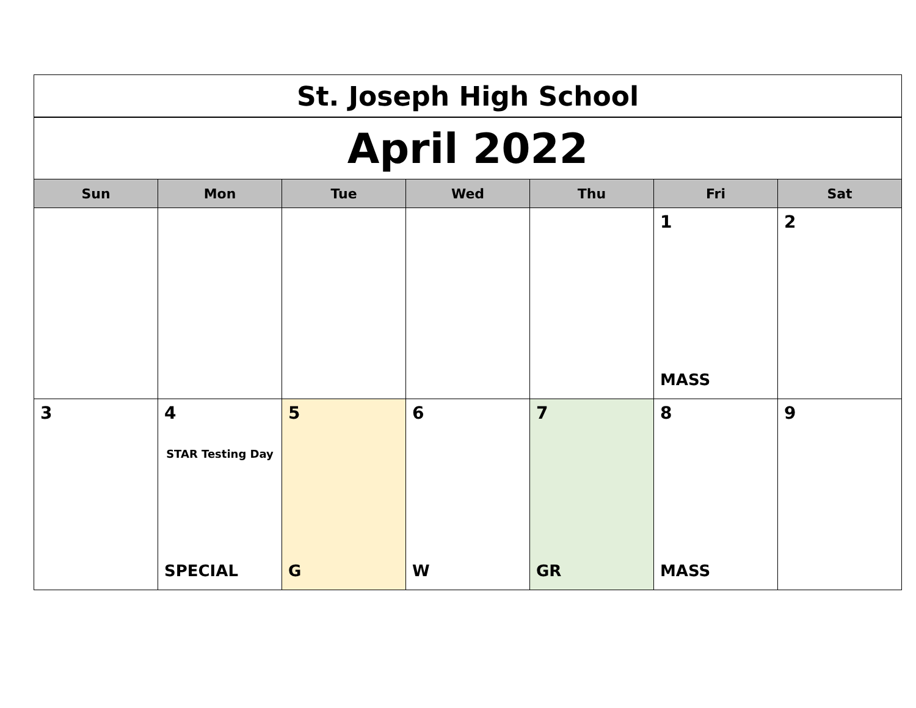| St. Joseph High School | | | | | | |
| April 2022 | | | | | | |
| Sun | Mon | Tue | Wed | Thu | Fri | Sat |
| | | | | | 1 MASS | 2 |
| 3 | 4 STAR Testing Day SPECIAL | 5 G | 6 W | 7 GR | 8 MASS | 9 |